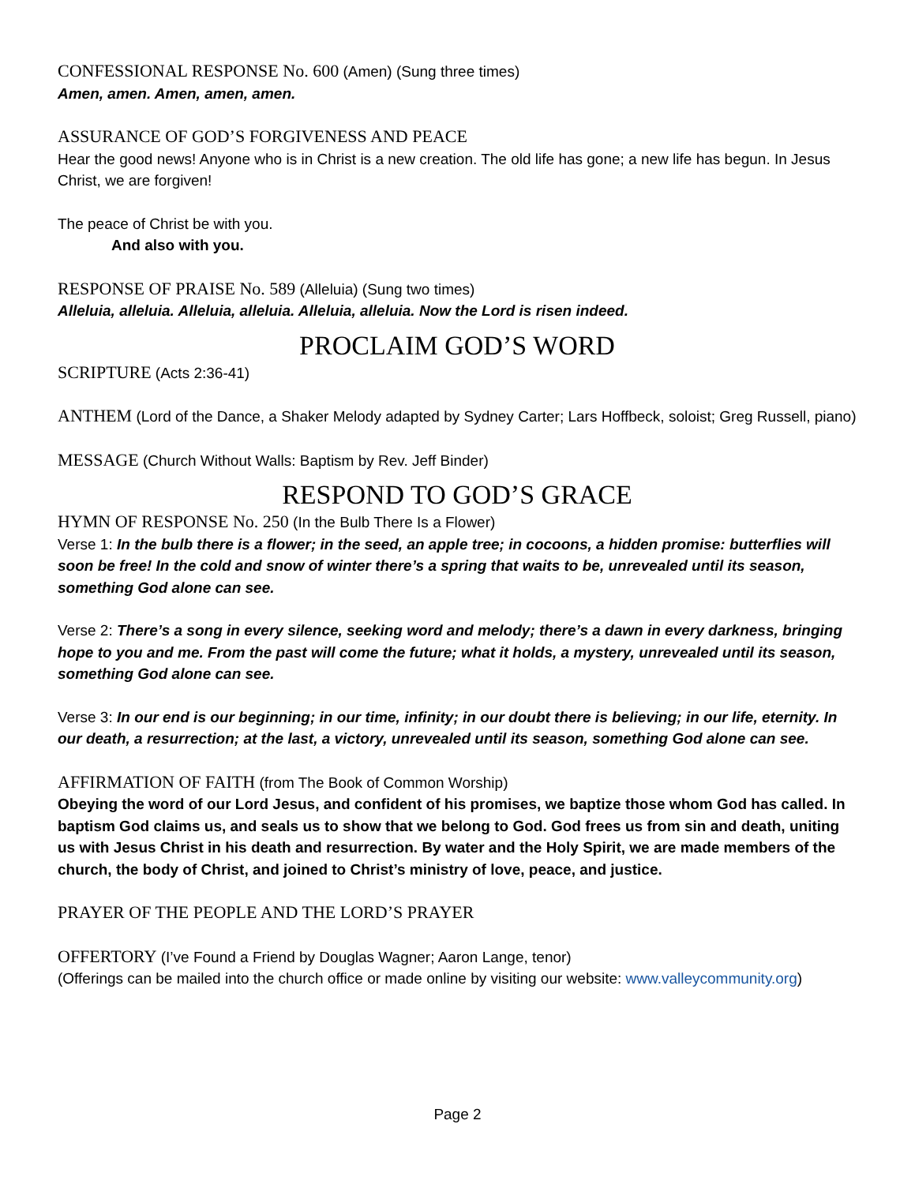CONFESSIONAL RESPONSE No. 600 (Amen) (Sung three times)
Amen, amen. Amen, amen, amen.
ASSURANCE OF GOD’S FORGIVENESS AND PEACE
Hear the good news! Anyone who is in Christ is a new creation. The old life has gone; a new life has begun. In Jesus Christ, we are forgiven!
The peace of Christ be with you.
And also with you.
RESPONSE OF PRAISE No. 589 (Alleluia) (Sung two times)
Alleluia, alleluia. Alleluia, alleluia. Alleluia, alleluia. Now the Lord is risen indeed.
PROCLAIM GOD’S WORD
SCRIPTURE (Acts 2:36-41)
ANTHEM (Lord of the Dance, a Shaker Melody adapted by Sydney Carter; Lars Hoffbeck, soloist; Greg Russell, piano)
MESSAGE (Church Without Walls: Baptism by Rev. Jeff Binder)
RESPOND TO GOD’S GRACE
HYMN OF RESPONSE No. 250 (In the Bulb There Is a Flower)
Verse 1: In the bulb there is a flower; in the seed, an apple tree; in cocoons, a hidden promise: butterflies will soon be free! In the cold and snow of winter there’s a spring that waits to be, unrevealed until its season, something God alone can see.
Verse 2: There’s a song in every silence, seeking word and melody; there’s a dawn in every darkness, bringing hope to you and me. From the past will come the future; what it holds, a mystery, unrevealed until its season, something God alone can see.
Verse 3: In our end is our beginning; in our time, infinity; in our doubt there is believing; in our life, eternity. In our death, a resurrection; at the last, a victory, unrevealed until its season, something God alone can see.
AFFIRMATION OF FAITH (from The Book of Common Worship)
Obeying the word of our Lord Jesus, and confident of his promises, we baptize those whom God has called. In baptism God claims us, and seals us to show that we belong to God. God frees us from sin and death, uniting us with Jesus Christ in his death and resurrection. By water and the Holy Spirit, we are made members of the church, the body of Christ, and joined to Christ’s ministry of love, peace, and justice.
PRAYER OF THE PEOPLE AND THE LORD’S PRAYER
OFFERTORY (I’ve Found a Friend by Douglas Wagner; Aaron Lange, tenor)
(Offerings can be mailed into the church office or made online by visiting our website: www.valleycommunity.org)
Page 2